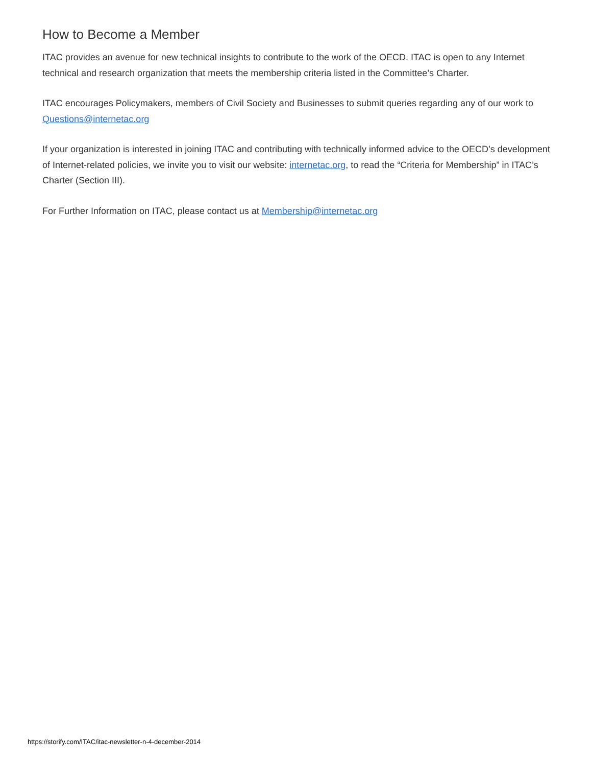How to Become a Member
ITAC provides an avenue for new technical insights to contribute to the work of the OECD. ITAC is open to any Internet technical and research organization that meets the membership criteria listed in the Committee’s Charter.
ITAC encourages Policymakers, members of Civil Society and Businesses to submit queries regarding any of our work to Questions@internetac.org
If your organization is interested in joining ITAC and contributing with technically informed advice to the OECD’s development of Internet-related policies, we invite you to visit our website: internetac.org, to read the “Criteria for Membership” in ITAC’s Charter (Section III).
For Further Information on ITAC, please contact us at Membership@internetac.org
https://storify.com/ITAC/itac-newsletter-n-4-december-2014